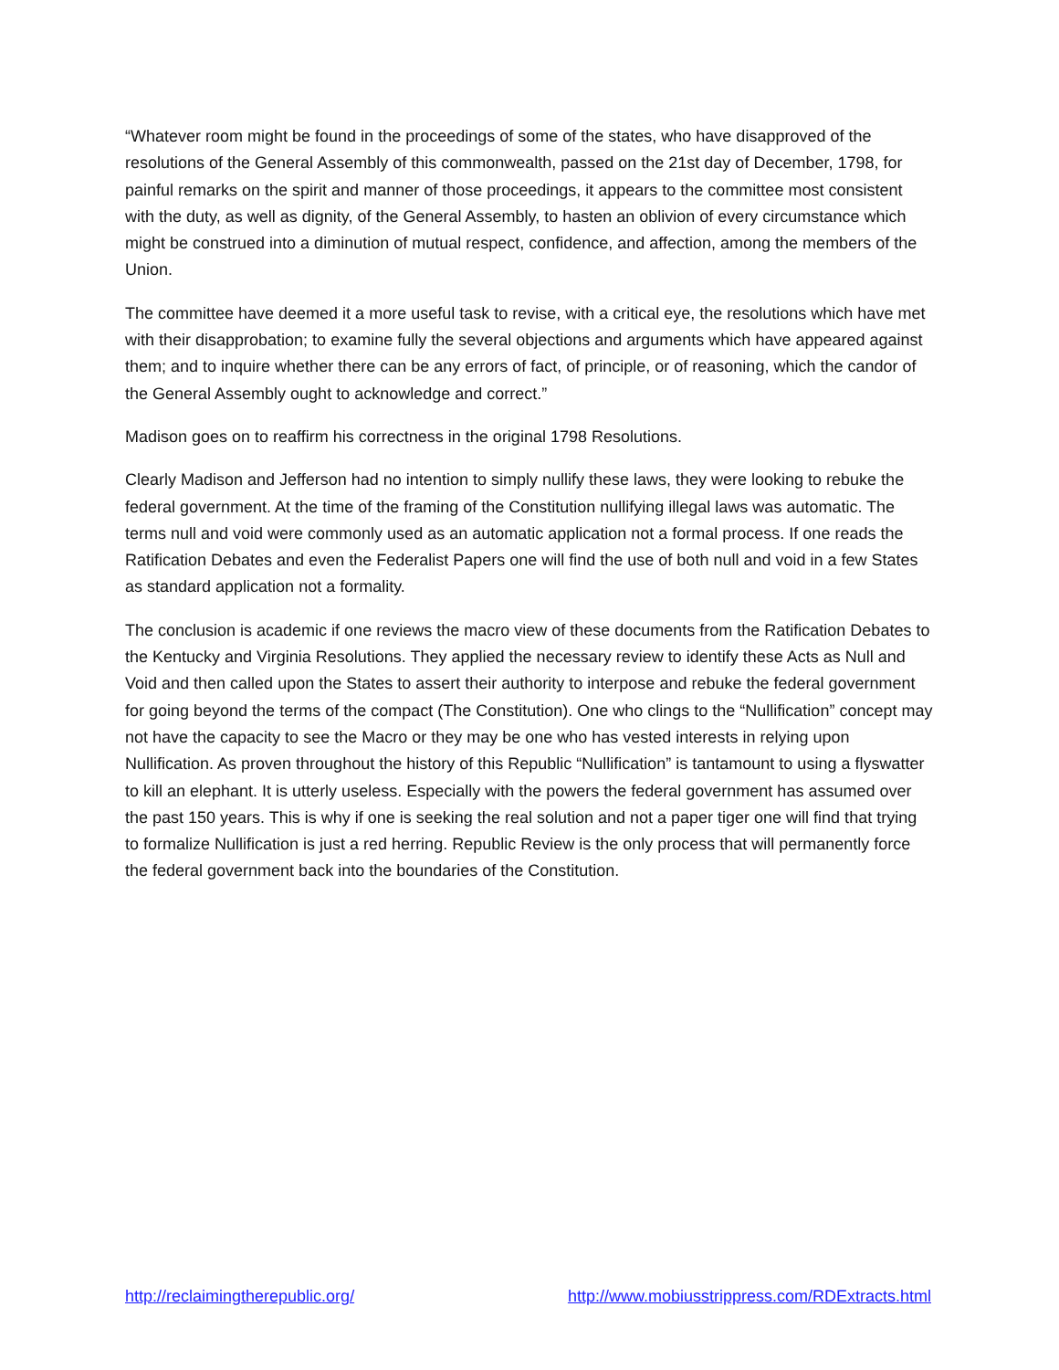“Whatever room might be found in the proceedings of some of the states, who have disapproved of the resolutions of the General Assembly of this commonwealth, passed on the 21st day of December, 1798, for painful remarks on the spirit and manner of those proceedings, it appears to the committee most consistent with the duty, as well as dignity, of the General Assembly, to hasten an oblivion of every circumstance which might be construed into a diminution of mutual respect, confidence, and affection, among the members of the Union.
The committee have deemed it a more useful task to revise, with a critical eye, the resolutions which have met with their disapprobation; to examine fully the several objections and arguments which have appeared against them; and to inquire whether there can be any errors of fact, of principle, or of reasoning, which the candor of the General Assembly ought to acknowledge and correct.”
Madison goes on to reaffirm his correctness in the original 1798 Resolutions.
Clearly Madison and Jefferson had no intention to simply nullify these laws, they were looking to rebuke the federal government. At the time of the framing of the Constitution nullifying illegal laws was automatic. The terms null and void were commonly used as an automatic application not a formal process. If one reads the Ratification Debates and even the Federalist Papers one will find the use of both null and void in a few States as standard application not a formality.
The conclusion is academic if one reviews the macro view of these documents from the Ratification Debates to the Kentucky and Virginia Resolutions. They applied the necessary review to identify these Acts as Null and Void and then called upon the States to assert their authority to interpose and rebuke the federal government for going beyond the terms of the compact (The Constitution). One who clings to the “Nullification” concept may not have the capacity to see the Macro or they may be one who has vested interests in relying upon Nullification. As proven throughout the history of this Republic “Nullification” is tantamount to using a flyswatter to kill an elephant. It is utterly useless. Especially with the powers the federal government has assumed over the past 150 years. This is why if one is seeking the real solution and not a paper tiger one will find that trying to formalize Nullification is just a red herring. Republic Review is the only process that will permanently force the federal government back into the boundaries of the Constitution.
http://reclaimingtherepublic.org/ http://www.mobiusstrippress.com/RDExtracts.html